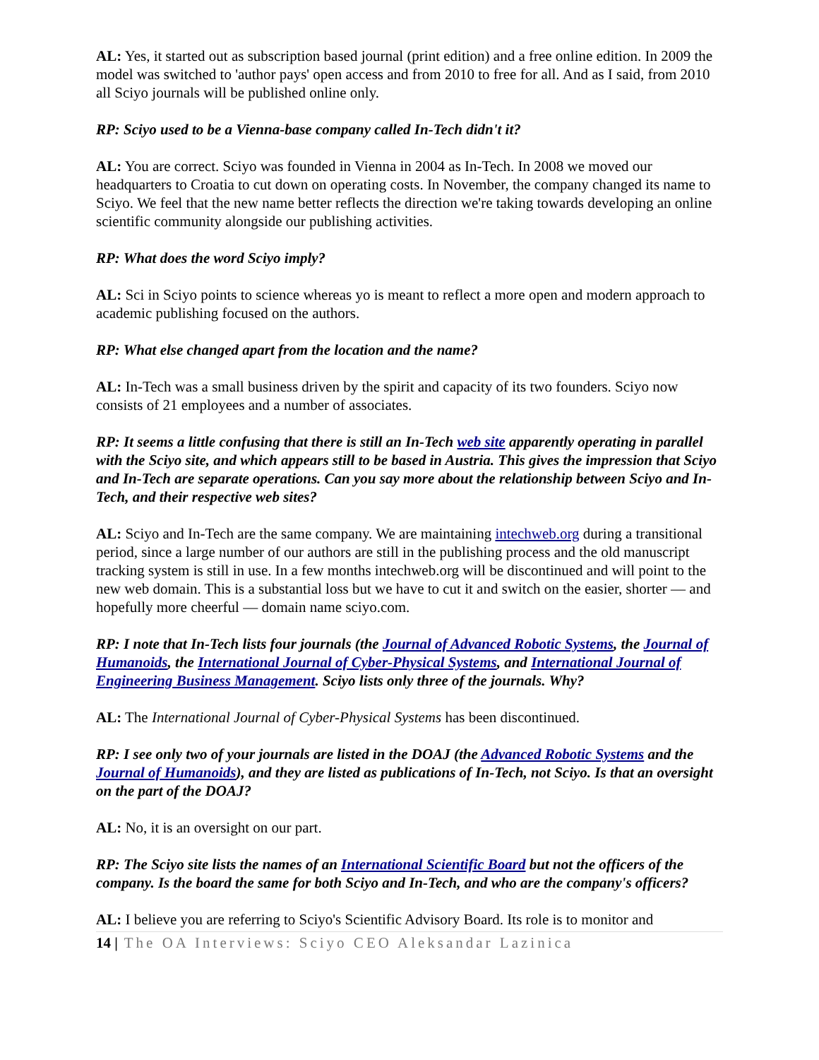AL: Yes, it started out as subscription based journal (print edition) and a free online edition. In 2009 the model was switched to 'author pays' open access and from 2010 to free for all. And as I said, from 2010 all Sciyo journals will be published online only.
RP: Sciyo used to be a Vienna-base company called In-Tech didn't it?
AL: You are correct. Sciyo was founded in Vienna in 2004 as In-Tech. In 2008 we moved our headquarters to Croatia to cut down on operating costs. In November, the company changed its name to Sciyo. We feel that the new name better reflects the direction we're taking towards developing an online scientific community alongside our publishing activities.
RP: What does the word Sciyo imply?
AL: Sci in Sciyo points to science whereas yo is meant to reflect a more open and modern approach to academic publishing focused on the authors.
RP: What else changed apart from the location and the name?
AL: In-Tech was a small business driven by the spirit and capacity of its two founders. Sciyo now consists of 21 employees and a number of associates.
RP: It seems a little confusing that there is still an In-Tech web site apparently operating in parallel with the Sciyo site, and which appears still to be based in Austria. This gives the impression that Sciyo and In-Tech are separate operations. Can you say more about the relationship between Sciyo and In-Tech, and their respective web sites?
AL: Sciyo and In-Tech are the same company. We are maintaining intechweb.org during a transitional period, since a large number of our authors are still in the publishing process and the old manuscript tracking system is still in use. In a few months intechweb.org will be discontinued and will point to the new web domain. This is a substantial loss but we have to cut it and switch on the easier, shorter — and hopefully more cheerful — domain name sciyo.com.
RP: I note that In-Tech lists four journals (the Journal of Advanced Robotic Systems, the Journal of Humanoids, the International Journal of Cyber-Physical Systems, and International Journal of Engineering Business Management. Sciyo lists only three of the journals. Why?
AL: The International Journal of Cyber-Physical Systems has been discontinued.
RP: I see only two of your journals are listed in the DOAJ (the Advanced Robotic Systems and the Journal of Humanoids), and they are listed as publications of In-Tech, not Sciyo. Is that an oversight on the part of the DOAJ?
AL: No, it is an oversight on our part.
RP: The Sciyo site lists the names of an International Scientific Board but not the officers of the company. Is the board the same for both Sciyo and In-Tech, and who are the company's officers?
AL: I believe you are referring to Sciyo's Scientific Advisory Board. Its role is to monitor and
14 | The OA Interviews: Sciyo CEO Aleksandar Lazinica